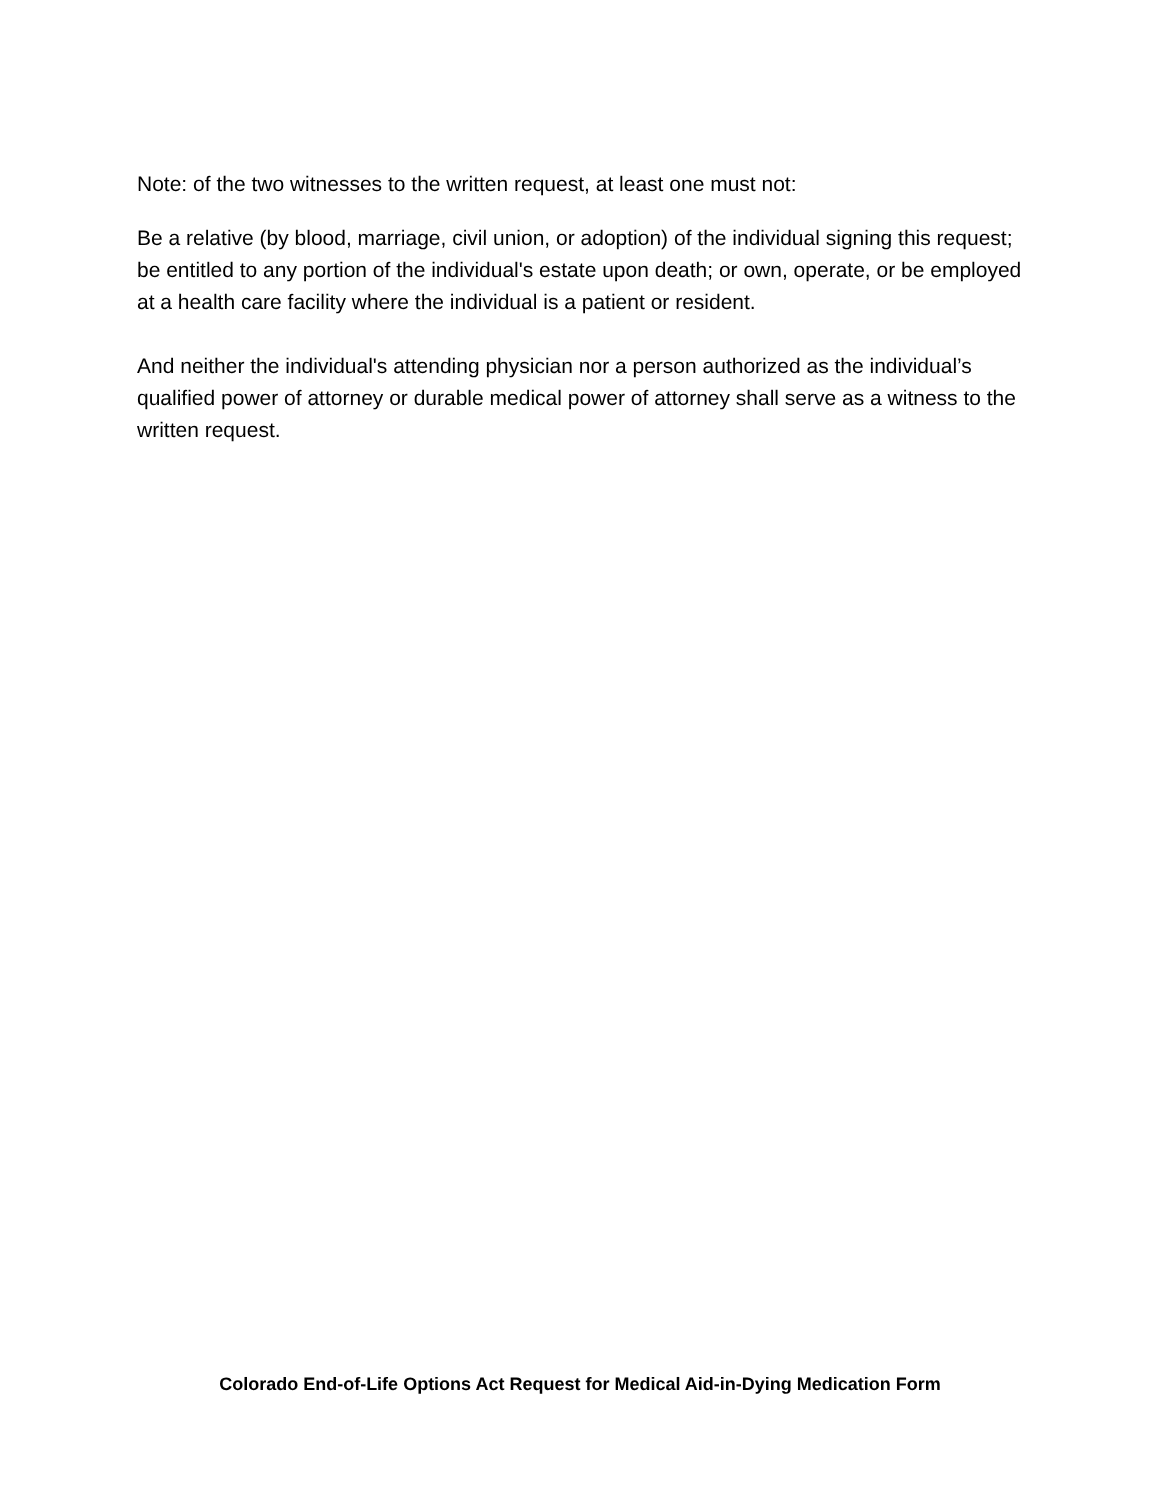Note: of the two witnesses to the written request, at least one must not:
Be a relative (by blood, marriage, civil union, or adoption) of the individual signing this request; be entitled to any portion of the individual's estate upon death; or own, operate, or be employed at a health care facility where the individual is a patient or resident.
And neither the individual's attending physician nor a person authorized as the individual’s qualified power of attorney or durable medical power of attorney shall serve as a witness to the written request.
Colorado End-of-Life Options Act Request for Medical Aid-in-Dying Medication Form